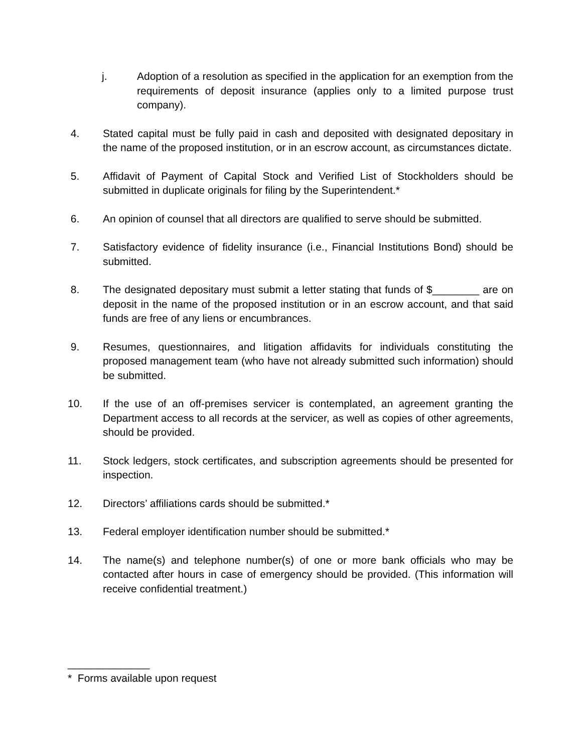j. Adoption of a resolution as specified in the application for an exemption from the requirements of deposit insurance (applies only to a limited purpose trust company).
4. Stated capital must be fully paid in cash and deposited with designated depositary in the name of the proposed institution, or in an escrow account, as circumstances dictate.
5. Affidavit of Payment of Capital Stock and Verified List of Stockholders should be submitted in duplicate originals for filing by the Superintendent.*
6. An opinion of counsel that all directors are qualified to serve should be submitted.
7. Satisfactory evidence of fidelity insurance (i.e., Financial Institutions Bond) should be submitted.
8. The designated depositary must submit a letter stating that funds of $________ are on deposit in the name of the proposed institution or in an escrow account, and that said funds are free of any liens or encumbrances.
9. Resumes, questionnaires, and litigation affidavits for individuals constituting the proposed management team (who have not already submitted such information) should be submitted.
10. If the use of an off-premises servicer is contemplated, an agreement granting the Department access to all records at the servicer, as well as copies of other agreements, should be provided.
11. Stock ledgers, stock certificates, and subscription agreements should be presented for inspection.
12. Directors’ affiliations cards should be submitted.*
13. Federal employer identification number should be submitted.*
14. The name(s) and telephone number(s) of one or more bank officials who may be contacted after hours in case of emergency should be provided. (This information will receive confidential treatment.)
______________
* Forms available upon request